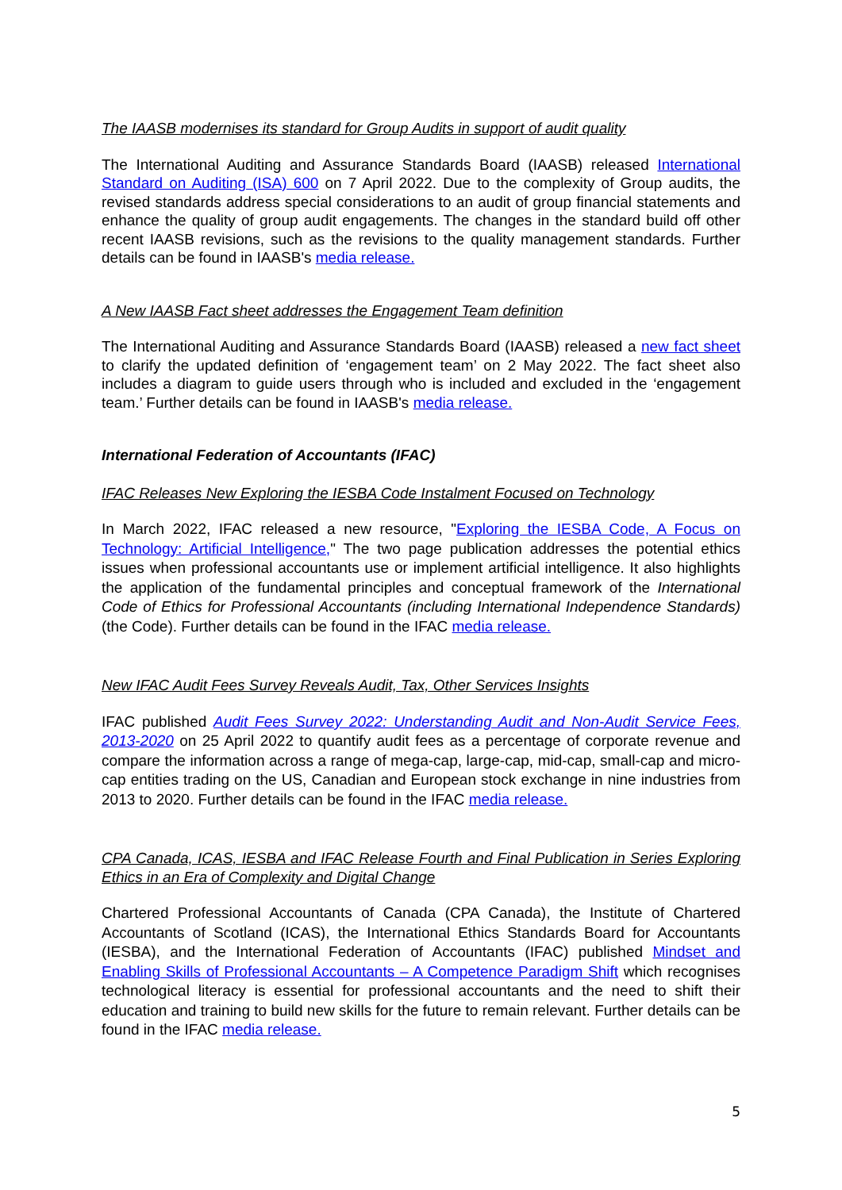The IAASB modernises its standard for Group Audits in support of audit quality
The International Auditing and Assurance Standards Board (IAASB) released International Standard on Auditing (ISA) 600 on 7 April 2022. Due to the complexity of Group audits, the revised standards address special considerations to an audit of group financial statements and enhance the quality of group audit engagements. The changes in the standard build off other recent IAASB revisions, such as the revisions to the quality management standards. Further details can be found in IAASB's media release.
A New IAASB Fact sheet addresses the Engagement Team definition
The International Auditing and Assurance Standards Board (IAASB) released a new fact sheet to clarify the updated definition of ‘engagement team’ on 2 May 2022. The fact sheet also includes a diagram to guide users through who is included and excluded in the ‘engagement team.’ Further details can be found in IAASB's media release.
International Federation of Accountants (IFAC)
IFAC Releases New Exploring the IESBA Code Instalment Focused on Technology
In March 2022, IFAC released a new resource, "Exploring the IESBA Code, A Focus on Technology: Artificial Intelligence," The two page publication addresses the potential ethics issues when professional accountants use or implement artificial intelligence. It also highlights the application of the fundamental principles and conceptual framework of the International Code of Ethics for Professional Accountants (including International Independence Standards) (the Code). Further details can be found in the IFAC media release.
New IFAC Audit Fees Survey Reveals Audit, Tax, Other Services Insights
IFAC published Audit Fees Survey 2022: Understanding Audit and Non-Audit Service Fees, 2013-2020 on 25 April 2022 to quantify audit fees as a percentage of corporate revenue and compare the information across a range of mega-cap, large-cap, mid-cap, small-cap and micro-cap entities trading on the US, Canadian and European stock exchange in nine industries from 2013 to 2020. Further details can be found in the IFAC media release.
CPA Canada, ICAS, IESBA and IFAC Release Fourth and Final Publication in Series Exploring Ethics in an Era of Complexity and Digital Change
Chartered Professional Accountants of Canada (CPA Canada), the Institute of Chartered Accountants of Scotland (ICAS), the International Ethics Standards Board for Accountants (IESBA), and the International Federation of Accountants (IFAC) published Mindset and Enabling Skills of Professional Accountants – A Competence Paradigm Shift which recognises technological literacy is essential for professional accountants and the need to shift their education and training to build new skills for the future to remain relevant. Further details can be found in the IFAC media release.
5